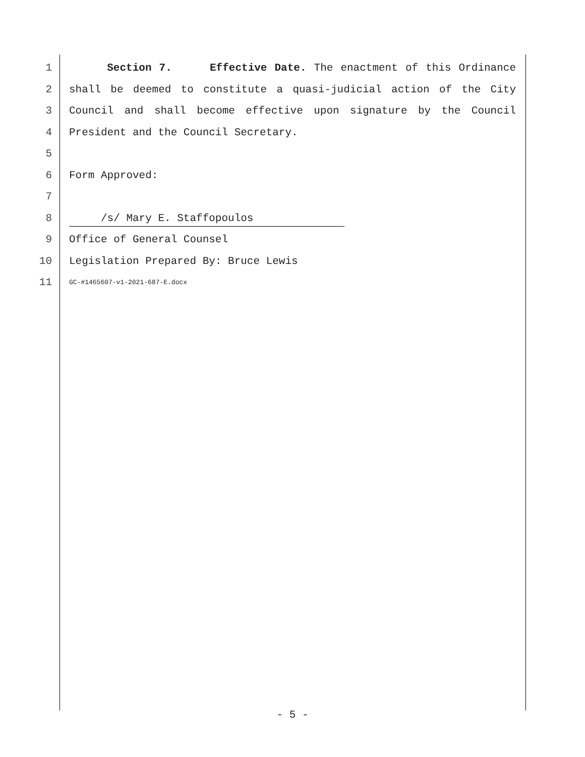1 Section 7. Effective Date. The enactment of this Ordinance
2 shall be deemed to constitute a quasi-judicial action of the City
3 Council and shall become effective upon signature by the Council
4 President and the Council Secretary.
5
6 Form Approved:
7
8 /s/ Mary E. Staffopoulos
9 Office of General Counsel
10 Legislation Prepared By: Bruce Lewis
11 GC-#1465607-v1-2021-687-E.docx
- 5 -